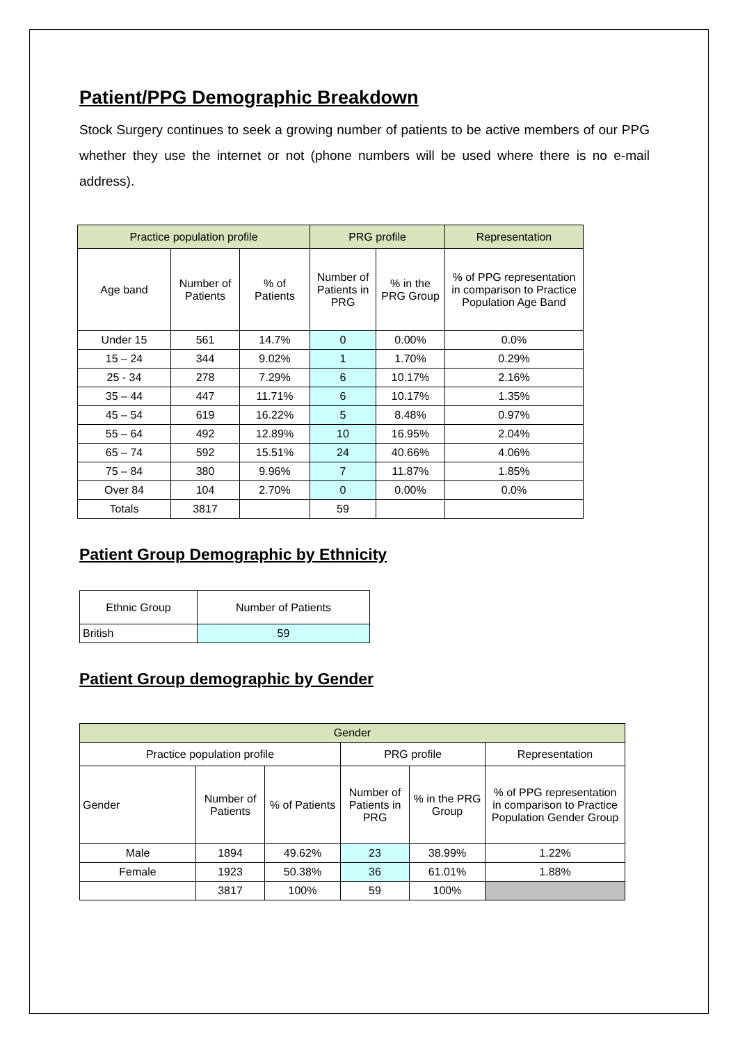Patient/PPG Demographic Breakdown
Stock Surgery continues to seek a growing number of patients to be active members of our PPG whether they use the internet or not (phone numbers will be used where there is no e-mail address).
| Practice population profile | | | PRG profile | | Representation |
| --- | --- | --- | --- | --- | --- |
| Age band | Number of Patients | % of Patients | Number of Patients in PRG | % in the PRG Group | % of PPG representation in comparison to Practice Population Age Band |
| Under 15 | 561 | 14.7% | 0 | 0.00% | 0.0% |
| 15 – 24 | 344 | 9.02% | 1 | 1.70% | 0.29% |
| 25 - 34 | 278 | 7.29% | 6 | 10.17% | 2.16% |
| 35 – 44 | 447 | 11.71% | 6 | 10.17% | 1.35% |
| 45 – 54 | 619 | 16.22% | 5 | 8.48% | 0.97% |
| 55 – 64 | 492 | 12.89% | 10 | 16.95% | 2.04% |
| 65 – 74 | 592 | 15.51% | 24 | 40.66% | 4.06% |
| 75 – 84 | 380 | 9.96% | 7 | 11.87% | 1.85% |
| Over 84 | 104 | 2.70% | 0 | 0.00% | 0.0% |
| Totals | 3817 | | 59 | | |
Patient Group Demographic by Ethnicity
| Ethnic Group | Number of Patients |
| --- | --- |
| British | 59 |
Patient Group demographic by Gender
| Gender | | | | | |
| --- | --- | --- | --- | --- | --- |
| Practice population profile | | | PRG profile | | Representation |
| Gender | Number of Patients | % of Patients | Number of Patients in PRG | % in the PRG Group | % of PPG representation in comparison to Practice Population Gender Group |
| Male | 1894 | 49.62% | 23 | 38.99% | 1.22% |
| Female | 1923 | 50.38% | 36 | 61.01% | 1.88% |
| | 3817 | 100% | 59 | 100% | |